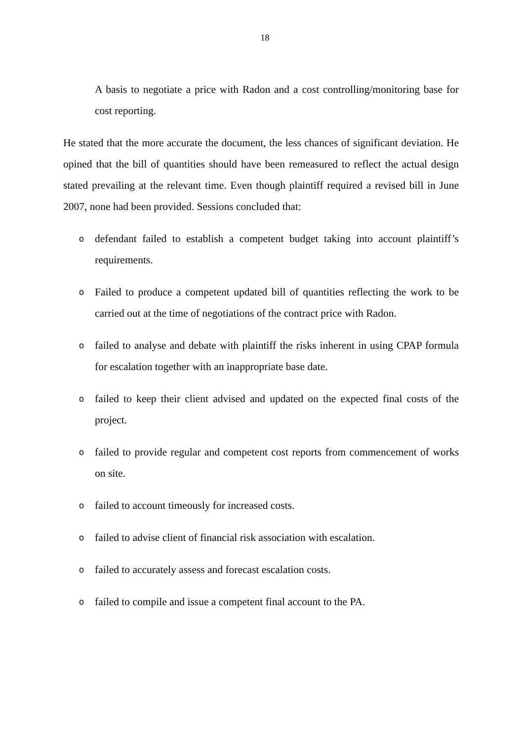18
A basis to negotiate a price with Radon and a cost controlling/monitoring base for cost reporting.
He stated that the more accurate the document, the less chances of significant deviation. He opined that the bill of quantities should have been remeasured to reflect the actual design stated prevailing at the relevant time. Even though plaintiff required a revised bill in June 2007, none had been provided. Sessions concluded that:
odefendant failed to establish a competent budget taking into account plaintiff’s requirements.
o Failed to produce a competent updated bill of quantities reflecting the work to be carried out at the time of negotiations of the contract price with Radon.
ofailed to analyse and debate with plaintiff the risks inherent in using CPAP formula for escalation together with an inappropriate base date.
ofailed to keep their client advised and updated on the expected final costs of the project.
ofailed to provide regular and competent cost reports from commencement of works on site.
ofailed to account timeously for increased costs.
ofailed to advise client of financial risk association with escalation.
ofailed to accurately assess and forecast escalation costs.
ofailed to compile and issue a competent final account to the PA.